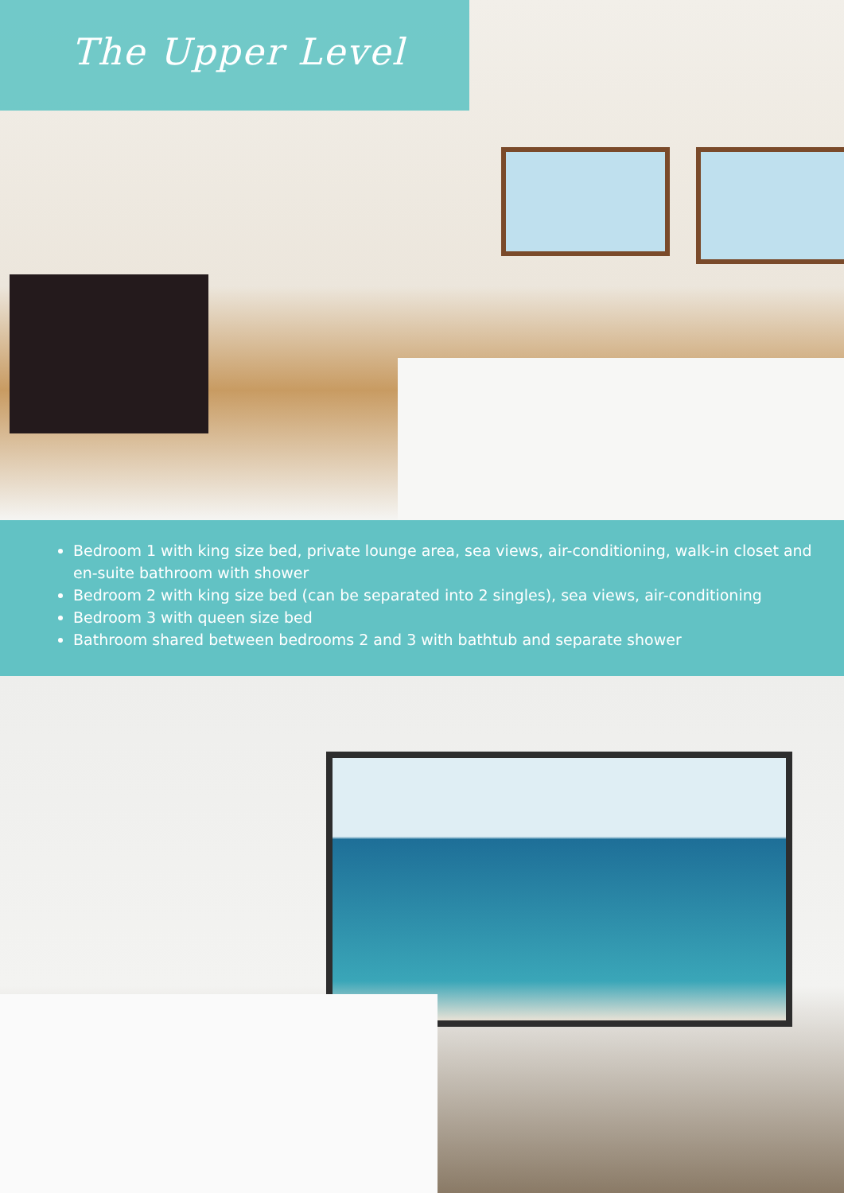The Upper Level
Bedroom 1 with king size bed, private lounge area, sea views, air-conditioning, walk-in closet and en-suite bathroom with shower
Bedroom 2 with king size bed (can be separated into 2 singles), sea views, air-conditioning
Bedroom 3 with queen size bed
Bathroom shared between bedrooms 2 and 3 with bathtub and separate shower